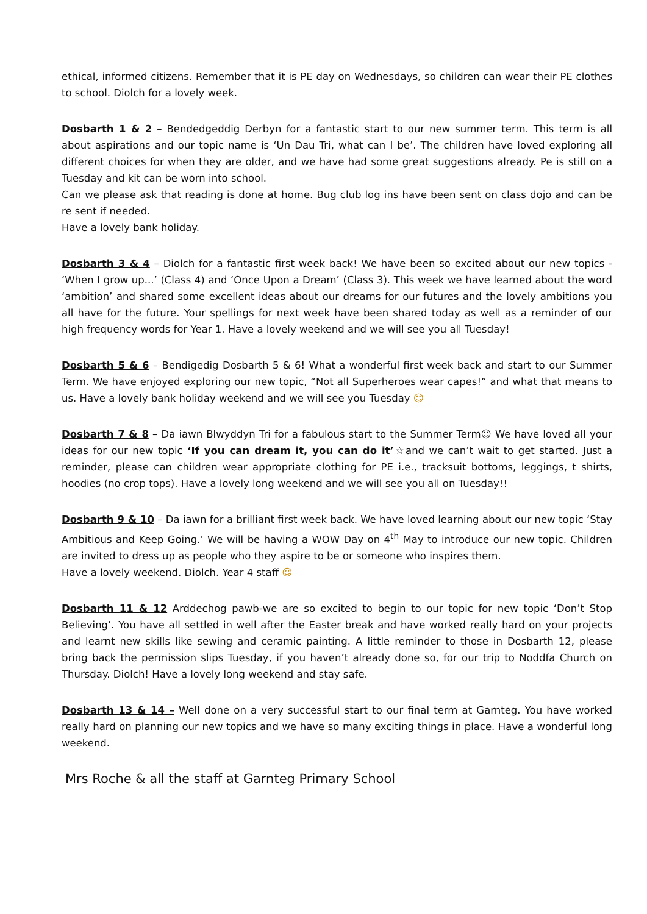ethical, informed citizens. Remember that it is PE day on Wednesdays, so children can wear their PE clothes to school. Diolch for a lovely week.
Dosbarth 1 & 2 – Bendedgeddig Derbyn for a fantastic start to our new summer term. This term is all about aspirations and our topic name is ‘Un Dau Tri, what can I be’. The children have loved exploring all different choices for when they are older, and we have had some great suggestions already. Pe is still on a Tuesday and kit can be worn into school.
Can we please ask that reading is done at home. Bug club log ins have been sent on class dojo and can be re sent if needed.
Have a lovely bank holiday.
Dosbarth 3 & 4 – Diolch for a fantastic first week back! We have been so excited about our new topics - ‘When I grow up...’ (Class 4) and ‘Once Upon a Dream’ (Class 3). This week we have learned about the word ‘ambition’ and shared some excellent ideas about our dreams for our futures and the lovely ambitions you all have for the future. Your spellings for next week have been shared today as well as a reminder of our high frequency words for Year 1. Have a lovely weekend and we will see you all Tuesday!
Dosbarth 5 & 6 – Bendigedig Dosbarth 5 & 6! What a wonderful first week back and start to our Summer Term. We have enjoyed exploring our new topic, “Not all Superheroes wear capes!” and what that means to us. Have a lovely bank holiday weekend and we will see you Tuesday ☺
Dosbarth 7 & 8 – Da iawn Blwyddyn Tri for a fabulous start to the Summer Term☺ We have loved all your ideas for our new topic ‘If you can dream it, you can do it’☆and we can’t wait to get started. Just a reminder, please can children wear appropriate clothing for PE i.e., tracksuit bottoms, leggings, t shirts, hoodies (no crop tops). Have a lovely long weekend and we will see you all on Tuesday!!
Dosbarth 9 & 10 – Da iawn for a brilliant first week back. We have loved learning about our new topic ‘Stay Ambitious and Keep Going.’ We will be having a WOW Day on 4<sup>th</sup> May to introduce our new topic. Children are invited to dress up as people who they aspire to be or someone who inspires them.
Have a lovely weekend. Diolch. Year 4 staff ☺
Dosbarth 11 & 12 Arddechog pawb-we are so excited to begin to our topic for new topic ‘Don’t Stop Believing’. You have all settled in well after the Easter break and have worked really hard on your projects and learnt new skills like sewing and ceramic painting. A little reminder to those in Dosbarth 12, please bring back the permission slips Tuesday, if you haven’t already done so, for our trip to Noddfa Church on Thursday. Diolch! Have a lovely long weekend and stay safe.
Dosbarth 13 & 14 – Well done on a very successful start to our final term at Garnteg. You have worked really hard on planning our new topics and we have so many exciting things in place. Have a wonderful long weekend.
Mrs Roche & all the staff at Garnteg Primary School